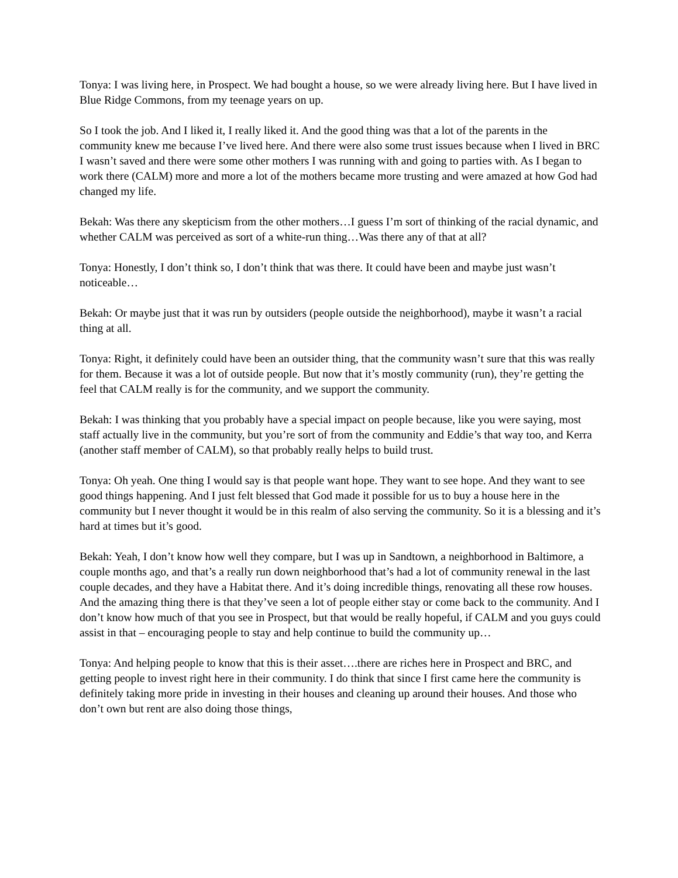Tonya: I was living here, in Prospect. We had bought a house, so we were already living here. But I have lived in Blue Ridge Commons, from my teenage years on up.
So I took the job. And I liked it, I really liked it. And the good thing was that a lot of the parents in the community knew me because I’ve lived here. And there were also some trust issues because when I lived in BRC I wasn’t saved and there were some other mothers I was running with and going to parties with. As I began to work there (CALM) more and more a lot of the mothers became more trusting and were amazed at how God had changed my life.
Bekah: Was there any skepticism from the other mothers…I guess I’m sort of thinking of the racial dynamic, and whether CALM was perceived as sort of a white-run thing…Was there any of that at all?
Tonya: Honestly, I don’t think so, I don’t think that was there. It could have been and maybe just wasn’t noticeable…
Bekah: Or maybe just that it was run by outsiders (people outside the neighborhood), maybe it wasn’t a racial thing at all.
Tonya: Right, it definitely could have been an outsider thing, that the community wasn’t sure that this was really for them. Because it was a lot of outside people. But now that it’s mostly community (run), they’re getting the feel that CALM really is for the community, and we support the community.
Bekah: I was thinking that you probably have a special impact on people because, like you were saying, most staff actually live in the community, but you’re sort of from the community and Eddie’s that way too, and Kerra (another staff member of CALM), so that probably really helps to build trust.
Tonya: Oh yeah. One thing I would say is that people want hope. They want to see hope. And they want to see good things happening. And I just felt blessed that God made it possible for us to buy a house here in the community but I never thought it would be in this realm of also serving the community. So it is a blessing and it’s hard at times but it’s good.
Bekah: Yeah, I don’t know how well they compare, but I was up in Sandtown, a neighborhood in Baltimore, a couple months ago, and that’s a really run down neighborhood that’s had a lot of community renewal in the last couple decades, and they have a Habitat there. And it’s doing incredible things, renovating all these row houses. And the amazing thing there is that they’ve seen a lot of people either stay or come back to the community. And I don’t know how much of that you see in Prospect, but that would be really hopeful, if CALM and you guys could assist in that – encouraging people to stay and help continue to build the community up…
Tonya: And helping people to know that this is their asset….there are riches here in Prospect and BRC, and getting people to invest right here in their community. I do think that since I first came here the community is definitely taking more pride in investing in their houses and cleaning up around their houses. And those who don’t own but rent are also doing those things,